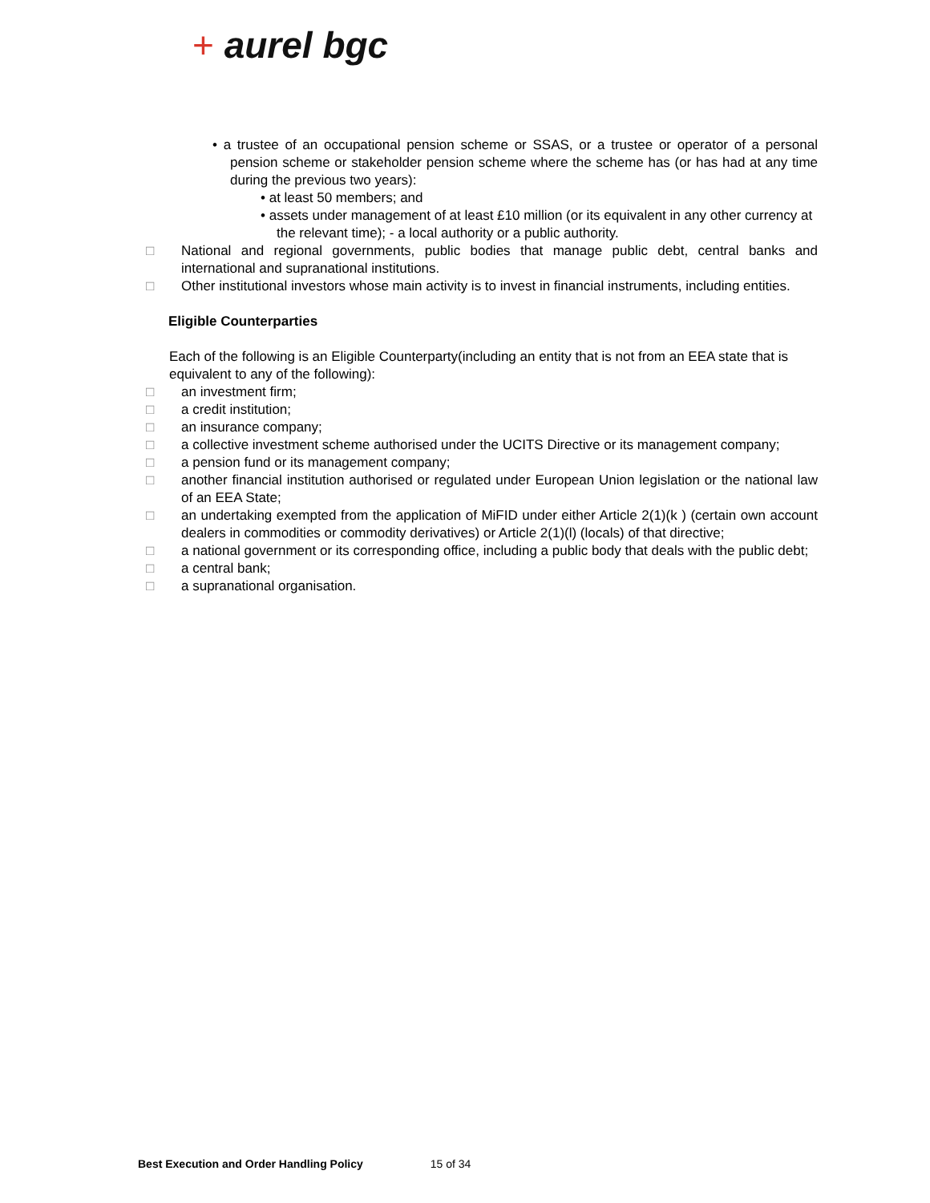+ aurel bgc
• a trustee of an occupational pension scheme or SSAS, or a trustee or operator of a personal pension scheme or stakeholder pension scheme where the scheme has (or has had at any time during the previous two years):
• at least 50 members; and
• assets under management of at least £10 million (or its equivalent in any other currency at the relevant time); - a local authority or a public authority.
□ National and regional governments, public bodies that manage public debt, central banks and international and supranational institutions.
□ Other institutional investors whose main activity is to invest in financial instruments, including entities.
Eligible Counterparties
Each of the following is an Eligible Counterparty(including an entity that is not from an EEA state that is equivalent to any of the following):
□ an investment firm;
□ a credit institution;
□ an insurance company;
□ a collective investment scheme authorised under the UCITS Directive or its management company;
□ a pension fund or its management company;
□ another financial institution authorised or regulated under European Union legislation or the national law of an EEA State;
□ an undertaking exempted from the application of MiFID under either Article 2(1)(k ) (certain own account dealers in commodities or commodity derivatives) or Article 2(1)(l) (locals) of that directive;
□ a national government or its corresponding office, including a public body that deals with the public debt;
□ a central bank;
□ a supranational organisation.
Best Execution and Order Handling Policy 15 of 34